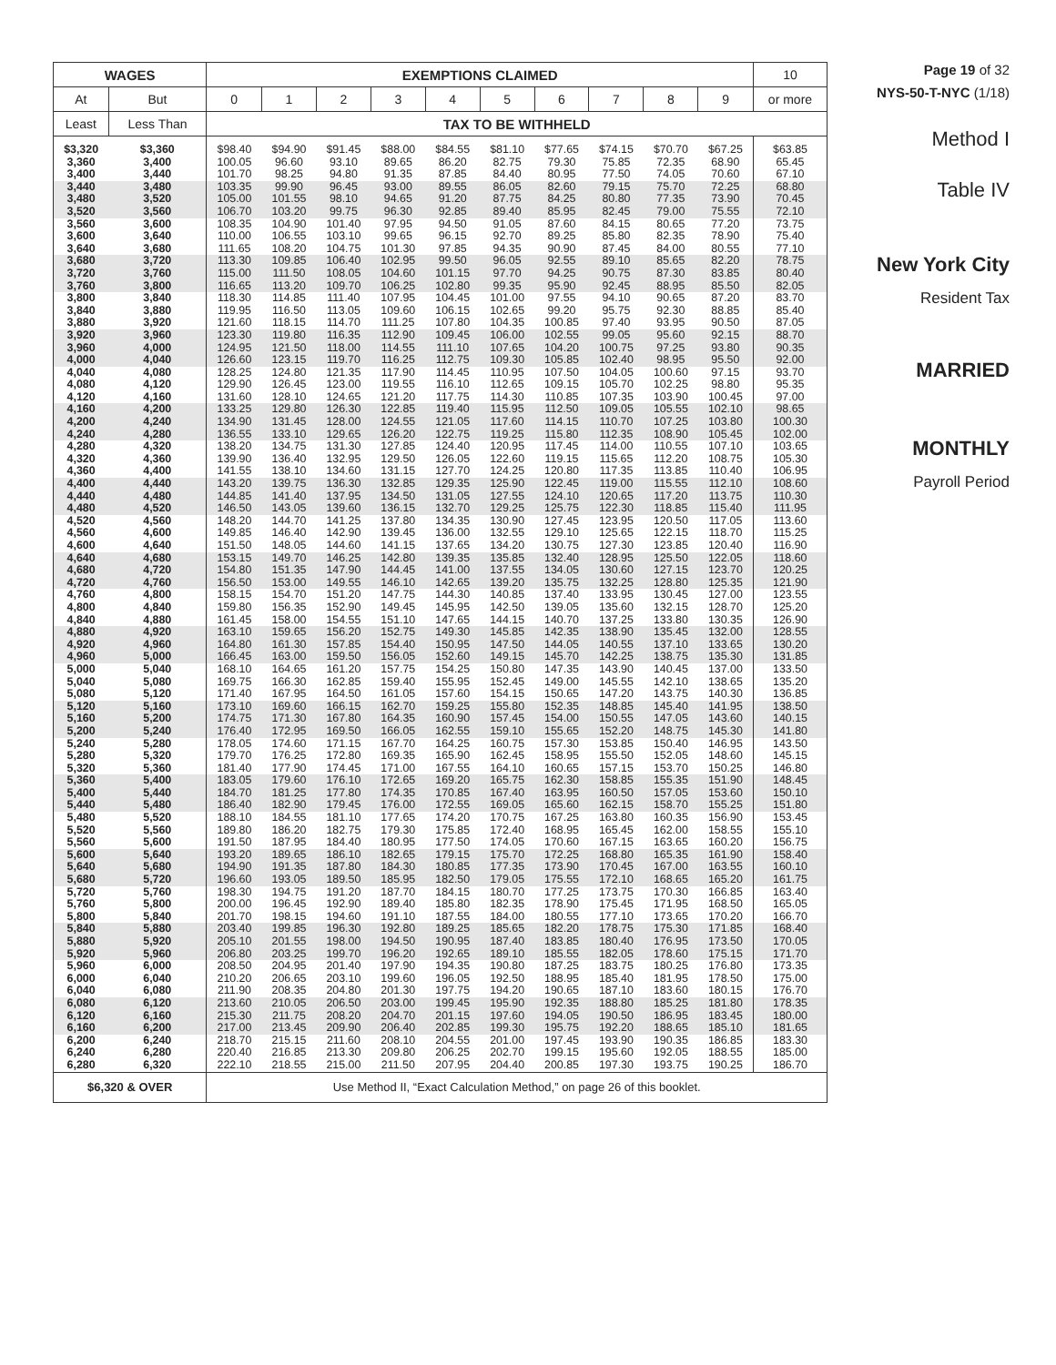| WAGES | | EXEMPTIONS CLAIMED | | | | | | | | | | 10 |
| --- | --- | --- | --- | --- | --- | --- | --- | --- | --- | --- | --- | --- |
| At | But | 0 | 1 | 2 | 3 | 4 | 5 | 6 | 7 | 8 | 9 | or more |
| Least | Less Than | TAX TO BE WITHHELD | | | | | | | | | | |
| $3,320 | $3,360 | $98.40 | $94.90 | $91.45 | $88.00 | $84.55 | $81.10 | $77.65 | $74.15 | $70.70 | $67.25 | $63.85 |
| 3,360 | 3,400 | 100.05 | 96.60 | 93.10 | 89.65 | 86.20 | 82.75 | 79.30 | 75.85 | 72.35 | 68.90 | 65.45 |
| 3,400 | 3,440 | 101.70 | 98.25 | 94.80 | 91.35 | 87.85 | 84.40 | 80.95 | 77.50 | 74.05 | 70.60 | 67.10 |
| 3,440 | 3,480 | 103.35 | 99.90 | 96.45 | 93.00 | 89.55 | 86.05 | 82.60 | 79.15 | 75.70 | 72.25 | 68.80 |
| 3,480 | 3,520 | 105.00 | 101.55 | 98.10 | 94.65 | 91.20 | 87.75 | 84.25 | 80.80 | 77.35 | 73.90 | 70.45 |
| 3,520 | 3,560 | 106.70 | 103.20 | 99.75 | 96.30 | 92.85 | 89.40 | 85.95 | 82.45 | 79.00 | 75.55 | 72.10 |
| 3,560 | 3,600 | 108.35 | 104.90 | 101.40 | 97.95 | 94.50 | 91.05 | 87.60 | 84.15 | 80.65 | 77.20 | 73.75 |
| 3,600 | 3,640 | 110.00 | 106.55 | 103.10 | 99.65 | 96.15 | 92.70 | 89.25 | 85.80 | 82.35 | 78.90 | 75.40 |
| 3,640 | 3,680 | 111.65 | 108.20 | 104.75 | 101.30 | 97.85 | 94.35 | 90.90 | 87.45 | 84.00 | 80.55 | 77.10 |
| 3,680 | 3,720 | 113.30 | 109.85 | 106.40 | 102.95 | 99.50 | 96.05 | 92.55 | 89.10 | 85.65 | 82.20 | 78.75 |
| 3,720 | 3,760 | 115.00 | 111.50 | 108.05 | 104.60 | 101.15 | 97.70 | 94.25 | 90.75 | 87.30 | 83.85 | 80.40 |
| 3,760 | 3,800 | 116.65 | 113.20 | 109.70 | 106.25 | 102.80 | 99.35 | 95.90 | 92.45 | 88.95 | 85.50 | 82.05 |
| 3,800 | 3,840 | 118.30 | 114.85 | 111.40 | 107.95 | 104.45 | 101.00 | 97.55 | 94.10 | 90.65 | 87.20 | 83.70 |
| 3,840 | 3,880 | 119.95 | 116.50 | 113.05 | 109.60 | 106.15 | 102.65 | 99.20 | 95.75 | 92.30 | 88.85 | 85.40 |
| 3,880 | 3,920 | 121.60 | 118.15 | 114.70 | 111.25 | 107.80 | 104.35 | 100.85 | 97.40 | 93.95 | 90.50 | 87.05 |
| 3,920 | 3,960 | 123.30 | 119.80 | 116.35 | 112.90 | 109.45 | 106.00 | 102.55 | 99.05 | 95.60 | 92.15 | 88.70 |
| 3,960 | 4,000 | 124.95 | 121.50 | 118.00 | 114.55 | 111.10 | 107.65 | 104.20 | 100.75 | 97.25 | 93.80 | 90.35 |
| 4,000 | 4,040 | 126.60 | 123.15 | 119.70 | 116.25 | 112.75 | 109.30 | 105.85 | 102.40 | 98.95 | 95.50 | 92.00 |
| 4,040 | 4,080 | 128.25 | 124.80 | 121.35 | 117.90 | 114.45 | 110.95 | 107.50 | 104.05 | 100.60 | 97.15 | 93.70 |
| 4,080 | 4,120 | 129.90 | 126.45 | 123.00 | 119.55 | 116.10 | 112.65 | 109.15 | 105.70 | 102.25 | 98.80 | 95.35 |
| 4,120 | 4,160 | 131.60 | 128.10 | 124.65 | 121.20 | 117.75 | 114.30 | 110.85 | 107.35 | 103.90 | 100.45 | 97.00 |
| 4,160 | 4,200 | 133.25 | 129.80 | 126.30 | 122.85 | 119.40 | 115.95 | 112.50 | 109.05 | 105.55 | 102.10 | 98.65 |
| 4,200 | 4,240 | 134.90 | 131.45 | 128.00 | 124.55 | 121.05 | 117.60 | 114.15 | 110.70 | 107.25 | 103.80 | 100.30 |
| 4,240 | 4,280 | 136.55 | 133.10 | 129.65 | 126.20 | 122.75 | 119.25 | 115.80 | 112.35 | 108.90 | 105.45 | 102.00 |
| 4,280 | 4,320 | 138.20 | 134.75 | 131.30 | 127.85 | 124.40 | 120.95 | 117.45 | 114.00 | 110.55 | 107.10 | 103.65 |
| 4,320 | 4,360 | 139.90 | 136.40 | 132.95 | 129.50 | 126.05 | 122.60 | 119.15 | 115.65 | 112.20 | 108.75 | 105.30 |
| 4,360 | 4,400 | 141.55 | 138.10 | 134.60 | 131.15 | 127.70 | 124.25 | 120.80 | 117.35 | 113.85 | 110.40 | 106.95 |
| 4,400 | 4,440 | 143.20 | 139.75 | 136.30 | 132.85 | 129.35 | 125.90 | 122.45 | 119.00 | 115.55 | 112.10 | 108.60 |
| 4,440 | 4,480 | 144.85 | 141.40 | 137.95 | 134.50 | 131.05 | 127.55 | 124.10 | 120.65 | 117.20 | 113.75 | 110.30 |
| 4,480 | 4,520 | 146.50 | 143.05 | 139.60 | 136.15 | 132.70 | 129.25 | 125.75 | 122.30 | 118.85 | 115.40 | 111.95 |
| 4,520 | 4,560 | 148.20 | 144.70 | 141.25 | 137.80 | 134.35 | 130.90 | 127.45 | 123.95 | 120.50 | 117.05 | 113.60 |
| 4,560 | 4,600 | 149.85 | 146.40 | 142.90 | 139.45 | 136.00 | 132.55 | 129.10 | 125.65 | 122.15 | 118.70 | 115.25 |
| 4,600 | 4,640 | 151.50 | 148.05 | 144.60 | 141.15 | 137.65 | 134.20 | 130.75 | 127.30 | 123.85 | 120.40 | 116.90 |
| 4,640 | 4,680 | 153.15 | 149.70 | 146.25 | 142.80 | 139.35 | 135.85 | 132.40 | 128.95 | 125.50 | 122.05 | 118.60 |
| 4,680 | 4,720 | 154.80 | 151.35 | 147.90 | 144.45 | 141.00 | 137.55 | 134.05 | 130.60 | 127.15 | 123.70 | 120.25 |
| 4,720 | 4,760 | 156.50 | 153.00 | 149.55 | 146.10 | 142.65 | 139.20 | 135.75 | 132.25 | 128.80 | 125.35 | 121.90 |
| 4,760 | 4,800 | 158.15 | 154.70 | 151.20 | 147.75 | 144.30 | 140.85 | 137.40 | 133.95 | 130.45 | 127.00 | 123.55 |
| 4,800 | 4,840 | 159.80 | 156.35 | 152.90 | 149.45 | 145.95 | 142.50 | 139.05 | 135.60 | 132.15 | 128.70 | 125.20 |
| 4,840 | 4,880 | 161.45 | 158.00 | 154.55 | 151.10 | 147.65 | 144.15 | 140.70 | 137.25 | 133.80 | 130.35 | 126.90 |
| 4,880 | 4,920 | 163.10 | 159.65 | 156.20 | 152.75 | 149.30 | 145.85 | 142.35 | 138.90 | 135.45 | 132.00 | 128.55 |
| 4,920 | 4,960 | 164.80 | 161.30 | 157.85 | 154.40 | 150.95 | 147.50 | 144.05 | 140.55 | 137.10 | 133.65 | 130.20 |
| 4,960 | 5,000 | 166.45 | 163.00 | 159.50 | 156.05 | 152.60 | 149.15 | 145.70 | 142.25 | 138.75 | 135.30 | 131.85 |
| 5,000 | 5,040 | 168.10 | 164.65 | 161.20 | 157.75 | 154.25 | 150.80 | 147.35 | 143.90 | 140.45 | 137.00 | 133.50 |
| 5,040 | 5,080 | 169.75 | 166.30 | 162.85 | 159.40 | 155.95 | 152.45 | 149.00 | 145.55 | 142.10 | 138.65 | 135.20 |
| 5,080 | 5,120 | 171.40 | 167.95 | 164.50 | 161.05 | 157.60 | 154.15 | 150.65 | 147.20 | 143.75 | 140.30 | 136.85 |
| 5,120 | 5,160 | 173.10 | 169.60 | 166.15 | 162.70 | 159.25 | 155.80 | 152.35 | 148.85 | 145.40 | 141.95 | 138.50 |
| 5,160 | 5,200 | 174.75 | 171.30 | 167.80 | 164.35 | 160.90 | 157.45 | 154.00 | 150.55 | 147.05 | 143.60 | 140.15 |
| 5,200 | 5,240 | 176.40 | 172.95 | 169.50 | 166.05 | 162.55 | 159.10 | 155.65 | 152.20 | 148.75 | 145.30 | 141.80 |
| 5,240 | 5,280 | 178.05 | 174.60 | 171.15 | 167.70 | 164.25 | 160.75 | 157.30 | 153.85 | 150.40 | 146.95 | 143.50 |
| 5,280 | 5,320 | 179.70 | 176.25 | 172.80 | 169.35 | 165.90 | 162.45 | 158.95 | 155.50 | 152.05 | 148.60 | 145.15 |
| 5,320 | 5,360 | 181.40 | 177.90 | 174.45 | 171.00 | 167.55 | 164.10 | 160.65 | 157.15 | 153.70 | 150.25 | 146.80 |
| 5,360 | 5,400 | 183.05 | 179.60 | 176.10 | 172.65 | 169.20 | 165.75 | 162.30 | 158.85 | 155.35 | 151.90 | 148.45 |
| 5,400 | 5,440 | 184.70 | 181.25 | 177.80 | 174.35 | 170.85 | 167.40 | 163.95 | 160.50 | 157.05 | 153.60 | 150.10 |
| 5,440 | 5,480 | 186.40 | 182.90 | 179.45 | 176.00 | 172.55 | 169.05 | 165.60 | 162.15 | 158.70 | 155.25 | 151.80 |
| 5,480 | 5,520 | 188.10 | 184.55 | 181.10 | 177.65 | 174.20 | 170.75 | 167.25 | 163.80 | 160.35 | 156.90 | 153.45 |
| 5,520 | 5,560 | 189.80 | 186.20 | 182.75 | 179.30 | 175.85 | 172.40 | 168.95 | 165.45 | 162.00 | 158.55 | 155.10 |
| 5,560 | 5,600 | 191.50 | 187.95 | 184.40 | 180.95 | 177.50 | 174.05 | 170.60 | 167.15 | 163.65 | 160.20 | 156.75 |
| 5,600 | 5,640 | 193.20 | 189.65 | 186.10 | 182.65 | 179.15 | 175.70 | 172.25 | 168.80 | 165.35 | 161.90 | 158.40 |
| 5,640 | 5,680 | 194.90 | 191.35 | 187.80 | 184.30 | 180.85 | 177.35 | 173.90 | 170.45 | 167.00 | 163.55 | 160.10 |
| 5,680 | 5,720 | 196.60 | 193.05 | 189.50 | 185.95 | 182.50 | 179.05 | 175.55 | 172.10 | 168.65 | 165.20 | 161.75 |
| 5,720 | 5,760 | 198.30 | 194.75 | 191.20 | 187.70 | 184.15 | 180.70 | 177.25 | 173.75 | 170.30 | 166.85 | 163.40 |
| 5,760 | 5,800 | 200.00 | 196.45 | 192.90 | 189.40 | 185.80 | 182.35 | 178.90 | 175.45 | 171.95 | 168.50 | 165.05 |
| 5,800 | 5,840 | 201.70 | 198.15 | 194.60 | 191.10 | 187.55 | 184.00 | 180.55 | 177.10 | 173.65 | 170.20 | 166.70 |
| 5,840 | 5,880 | 203.40 | 199.85 | 196.30 | 192.80 | 189.25 | 185.65 | 182.20 | 178.75 | 175.30 | 171.85 | 168.40 |
| 5,880 | 5,920 | 205.10 | 201.55 | 198.00 | 194.50 | 190.95 | 187.40 | 183.85 | 180.40 | 176.95 | 173.50 | 170.05 |
| 5,920 | 5,960 | 206.80 | 203.25 | 199.70 | 196.20 | 192.65 | 189.10 | 185.55 | 182.05 | 178.60 | 175.15 | 171.70 |
| 5,960 | 6,000 | 208.50 | 204.95 | 201.40 | 197.90 | 194.35 | 190.80 | 187.25 | 183.75 | 180.25 | 176.80 | 173.35 |
| 6,000 | 6,040 | 210.20 | 206.65 | 203.10 | 199.60 | 196.05 | 192.50 | 188.95 | 185.40 | 181.95 | 178.50 | 175.00 |
| 6,040 | 6,080 | 211.90 | 208.35 | 204.80 | 201.30 | 197.75 | 194.20 | 190.65 | 187.10 | 183.60 | 180.15 | 176.70 |
| 6,080 | 6,120 | 213.60 | 210.05 | 206.50 | 203.00 | 199.45 | 195.90 | 192.35 | 188.80 | 185.25 | 181.80 | 178.35 |
| 6,120 | 6,160 | 215.30 | 211.75 | 208.20 | 204.70 | 201.15 | 197.60 | 194.05 | 190.50 | 186.95 | 183.45 | 180.00 |
| 6,160 | 6,200 | 217.00 | 213.45 | 209.90 | 206.40 | 202.85 | 199.30 | 195.75 | 192.20 | 188.65 | 185.10 | 181.65 |
| 6,200 | 6,240 | 218.70 | 215.15 | 211.60 | 208.10 | 204.55 | 201.00 | 197.45 | 193.90 | 190.35 | 186.85 | 183.30 |
| 6,240 | 6,280 | 220.40 | 216.85 | 213.30 | 209.80 | 206.25 | 202.70 | 199.15 | 195.60 | 192.05 | 188.55 | 185.00 |
| 6,280 | 6,320 | 222.10 | 218.55 | 215.00 | 211.50 | 207.95 | 204.40 | 200.85 | 197.30 | 193.75 | 190.25 | 186.70 |
| $6,320 & OVER | | Use Method II, “Exact Calculation Method,” on page 26 of this booklet. | | | | | | | | | | |
Page 19 of 32
NYS-50-T-NYC (1/18)
Method I
Table IV
New York City
Resident Tax
MARRIED
MONTHLY
Payroll Period